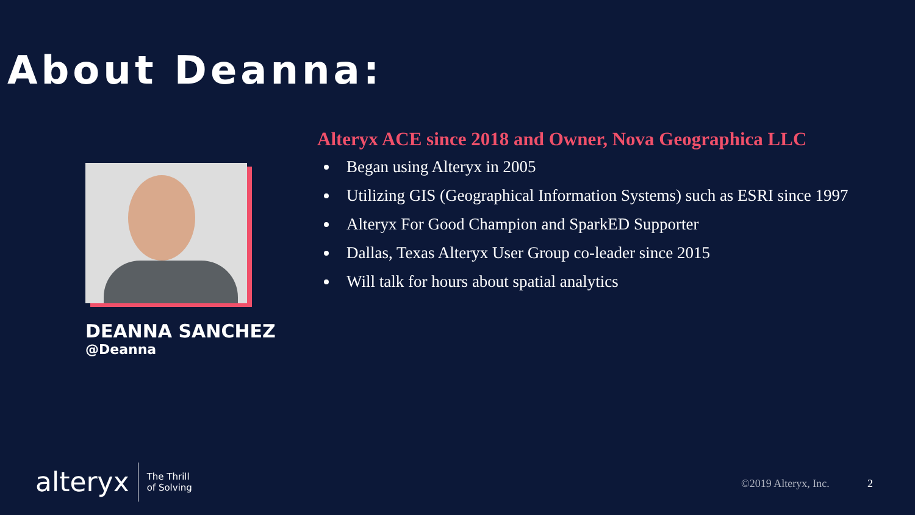About Deanna:
DEANNA SANCHEZ
@Deanna
Alteryx ACE since 2018 and Owner, Nova Geographica LLC
Began using Alteryx in 2005
Utilizing GIS (Geographical Information Systems) such as ESRI since 1997
Alteryx For Good Champion and SparkED Supporter
Dallas, Texas Alteryx User Group co-leader since 2015
Will talk for hours about spatial analytics
alteryx
The Thrill
of Solving
©2019 Alteryx, Inc. 2